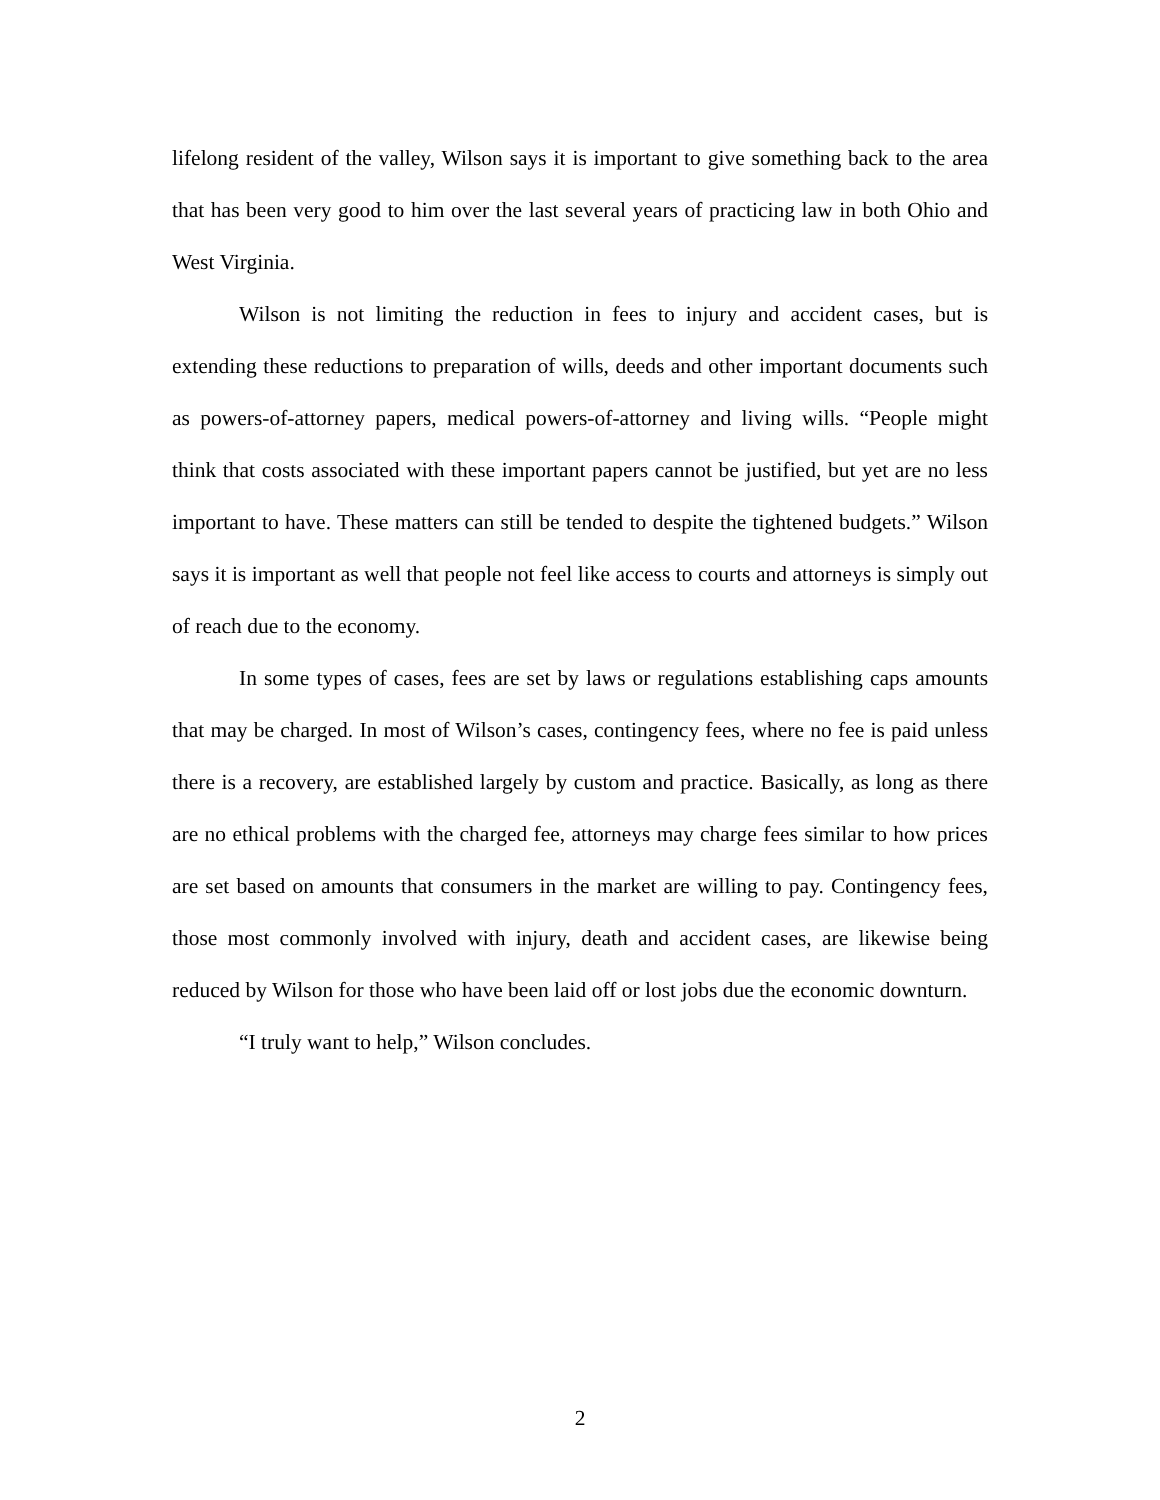lifelong resident of the valley, Wilson says it is important to give something back to the area that has been very good to him over the last several years of practicing law in both Ohio and West Virginia.
Wilson is not limiting the reduction in fees to injury and accident cases, but is extending these reductions to preparation of wills, deeds and other important documents such as powers-of-attorney papers, medical powers-of-attorney and living wills. “People might think that costs associated with these important papers cannot be justified, but yet are no less important to have. These matters can still be tended to despite the tightened budgets.” Wilson says it is important as well that people not feel like access to courts and attorneys is simply out of reach due to the economy.
In some types of cases, fees are set by laws or regulations establishing caps amounts that may be charged. In most of Wilson’s cases, contingency fees, where no fee is paid unless there is a recovery, are established largely by custom and practice. Basically, as long as there are no ethical problems with the charged fee, attorneys may charge fees similar to how prices are set based on amounts that consumers in the market are willing to pay. Contingency fees, those most commonly involved with injury, death and accident cases, are likewise being reduced by Wilson for those who have been laid off or lost jobs due the economic downturn.
“I truly want to help,” Wilson concludes.
2